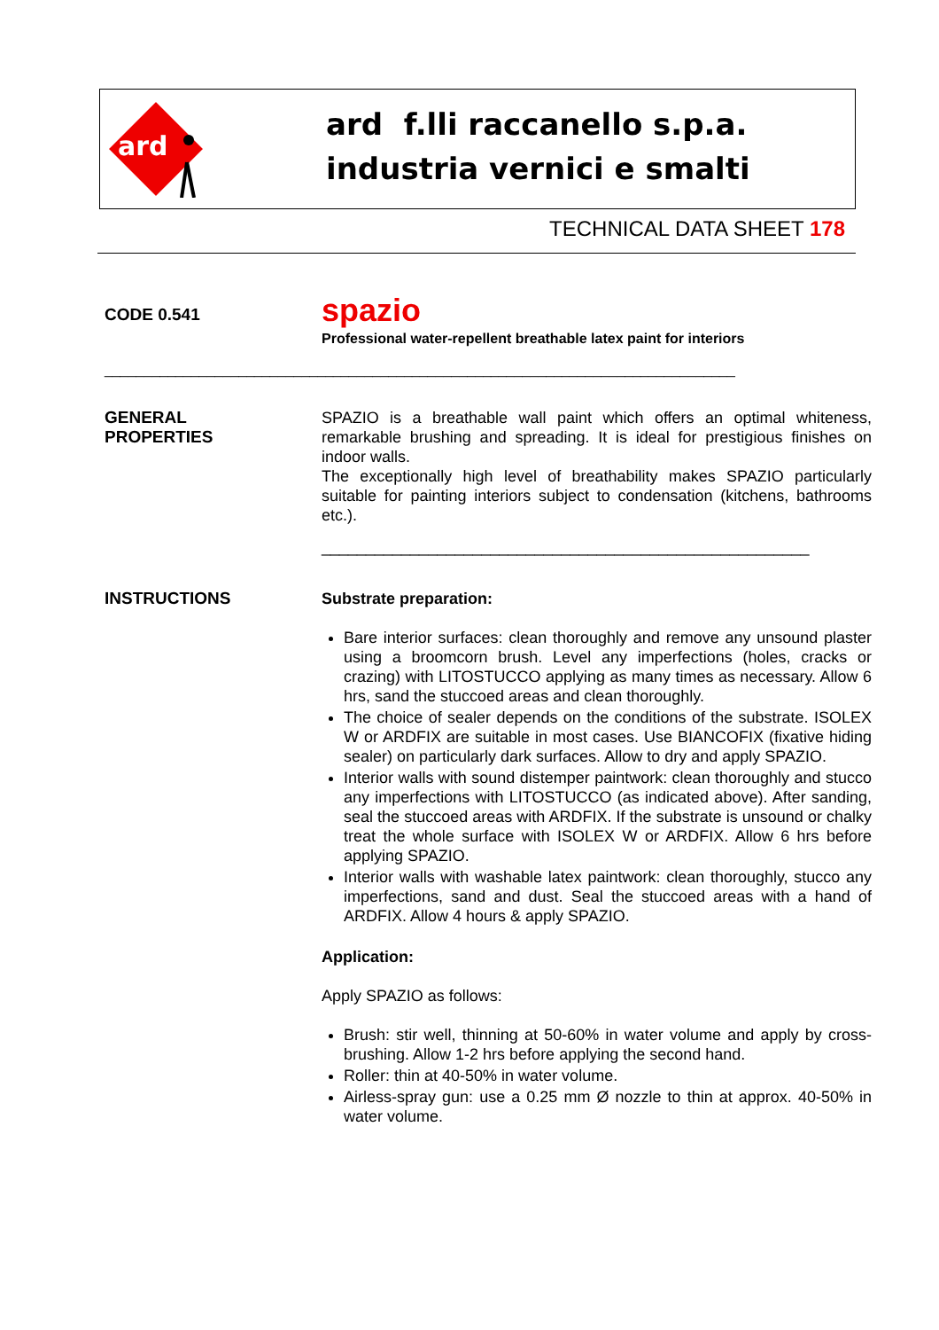ard
ard f.lli raccanello s.p.a.
industria vernici e smalti
TECHNICAL DATA SHEET 178
CODE 0.541
spazio
Professional water-repellent breathable latex paint for interiors
________________________________________________________________________________
GENERAL
PROPERTIES
SPAZIO is a breathable wall paint which offers an optimal whiteness, remarkable brushing and spreading. It is ideal for prestigious finishes on indoor walls.
The exceptionally high level of breathability makes SPAZIO particularly suitable for painting interiors subject to condensation (kitchens, bathrooms etc.).
_______________________________________________________
INSTRUCTIONS
Substrate preparation:
Bare interior surfaces: clean thoroughly and remove any unsound plaster using a broomcorn brush. Level any imperfections (holes, cracks or crazing) with LITOSTUCCO applying as many times as necessary. Allow 6 hrs, sand the stuccoed areas and clean thoroughly.
The choice of sealer depends on the conditions of the substrate. ISOLEX W or ARDFIX are suitable in most cases. Use BIANCOFIX (fixative hiding sealer) on particularly dark surfaces. Allow to dry and apply SPAZIO.
Interior walls with sound distemper paintwork: clean thoroughly and stucco any imperfections with LITOSTUCCO (as indicated above). After sanding, seal the stuccoed areas with ARDFIX. If the substrate is unsound or chalky treat the whole surface with ISOLEX W or ARDFIX. Allow 6 hrs before applying SPAZIO.
Interior walls with washable latex paintwork: clean thoroughly, stucco any imperfections, sand and dust. Seal the stuccoed areas with a hand of ARDFIX. Allow 4 hours & apply SPAZIO.
Application:
Apply SPAZIO as follows:
Brush: stir well, thinning at 50-60% in water volume and apply by cross-brushing. Allow 1-2 hrs before applying the second hand.
Roller: thin at 40-50% in water volume.
Airless-spray gun: use a 0.25 mm Ø nozzle to thin at approx. 40-50% in water volume.